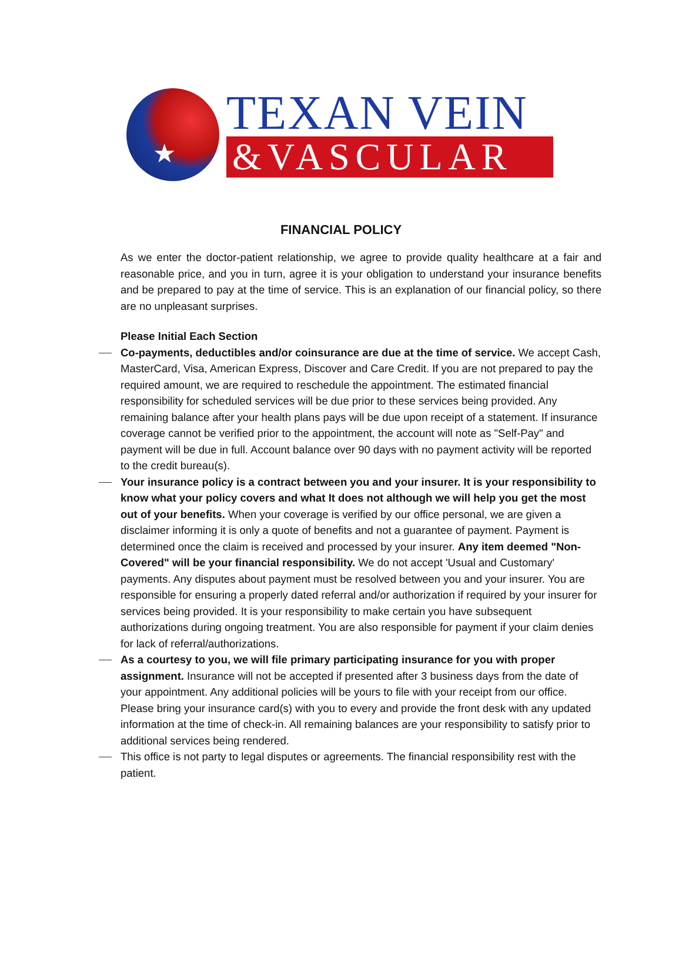★
TEXAN VEIN
&VASCULAR
FINANCIAL POLICY
As we enter the doctor-patient relationship, we agree to provide quality healthcare at a fair and reasonable price, and you in turn, agree it is your obligation to understand your insurance benefits and be prepared to pay at the time of service. This is an explanation of our financial policy, so there are no unpleasant surprises.
Please Initial Each Section
Co-payments, deductibles and/or coinsurance are due at the time of service. We accept Cash, MasterCard, Visa, American Express, Discover and Care Credit. If you are not prepared to pay the required amount, we are required to reschedule the appointment. The estimated financial responsibility for scheduled services will be due prior to these services being provided. Any remaining balance after your health plans pays will be due upon receipt of a statement. If insurance coverage cannot be verified prior to the appointment, the account will note as "Self-Pay" and payment will be due in full. Account balance over 90 days with no payment activity will be reported to the credit bureau(s).
Your insurance policy is a contract between you and your insurer. It is your responsibility to know what your policy covers and what It does not although we will help you get the most out of your benefits. When your coverage is verified by our office personal, we are given a disclaimer informing it is only a quote of benefits and not a guarantee of payment. Payment is determined once the claim is received and processed by your insurer. Any item deemed "Non-Covered" will be your financial responsibility. We do not accept 'Usual and Customary' payments. Any disputes about payment must be resolved between you and your insurer. You are responsible for ensuring a properly dated referral and/or authorization if required by your insurer for services being provided. It is your responsibility to make certain you have subsequent authorizations during ongoing treatment. You are also responsible for payment if your claim denies for lack of referral/authorizations.
As a courtesy to you, we will file primary participating insurance for you with proper assignment. Insurance will not be accepted if presented after 3 business days from the date of your appointment. Any additional policies will be yours to file with your receipt from our office. Please bring your insurance card(s) with you to every and provide the front desk with any updated information at the time of check-in. All remaining balances are your responsibility to satisfy prior to additional services being rendered.
This office is not party to legal disputes or agreements. The financial responsibility rest with the patient.